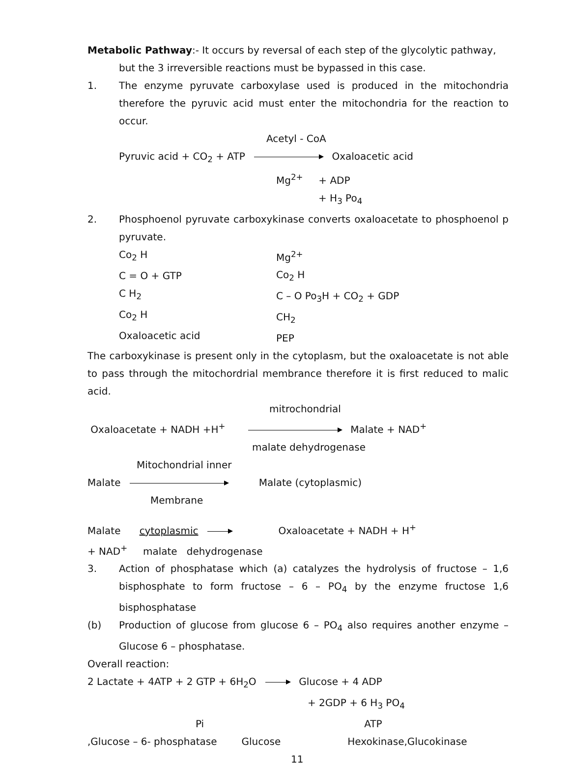Metabolic Pathway:- It occurs by reversal of each step of the glycolytic pathway,
but the 3 irreversible reactions must be bypassed in this case.
1. The enzyme pyruvate carboxylase used is produced in the mitochondria therefore the pyruvic acid must enter the mitochondria for the reaction to occur.
Acetyl - CoA
Pyruvic acid + CO<sub>2</sub> + ATP Oxaloacetic acid
Mg<sup>2+</sup> + ADP
+ H<sub>3</sub> Po<sub>4</sub>
2. Phosphoenol pyruvate carboxykinase converts oxaloacetate to phosphoenol p pyruvate.
Co<sub>2</sub> H
C = O + GTP
C H<sub>2</sub>
Co<sub>2</sub> H
Oxaloacetic acid
Mg<sup>2+</sup>
Co<sub>2</sub> H
C – O Po<sub>3</sub>H + CO<sub>2</sub> + GDP
CH<sub>2</sub>
PEP
The carboxykinase is present only in the cytoplasm, but the oxaloacetate is not able to pass through the mitochordrial membrance therefore it is first reduced to malic acid.
mitrochondrial
Oxaloacetate + NADH +H<sup>+</sup> Malate + NAD<sup>+</sup>
malate dehydrogenase
Mitochondrial inner
Malate Malate (cytoplasmic)
Membrane
Malate cytoplasmic Oxaloacetate + NADH + H<sup>+</sup>
+ NAD<sup>+</sup> malate dehydrogenase
3. Action of phosphatase which (a) catalyzes the hydrolysis of fructose – 1,6 bisphosphate to form fructose – 6 – PO<sub>4</sub> by the enzyme fructose 1,6 bisphosphatase
(b) Production of glucose from glucose 6 – PO<sub>4</sub> also requires another enzyme – Glucose 6 – phosphatase.
Overall reaction:
2 Lactate + 4ATP + 2 GTP + 6H<sub>2</sub>O Glucose + 4 ADP
+ 2GDP + 6 H<sub>3</sub> PO<sub>4</sub>
Pi ATP
,Glucose – 6- phosphatase Glucose Hexokinase,Glucokinase
11